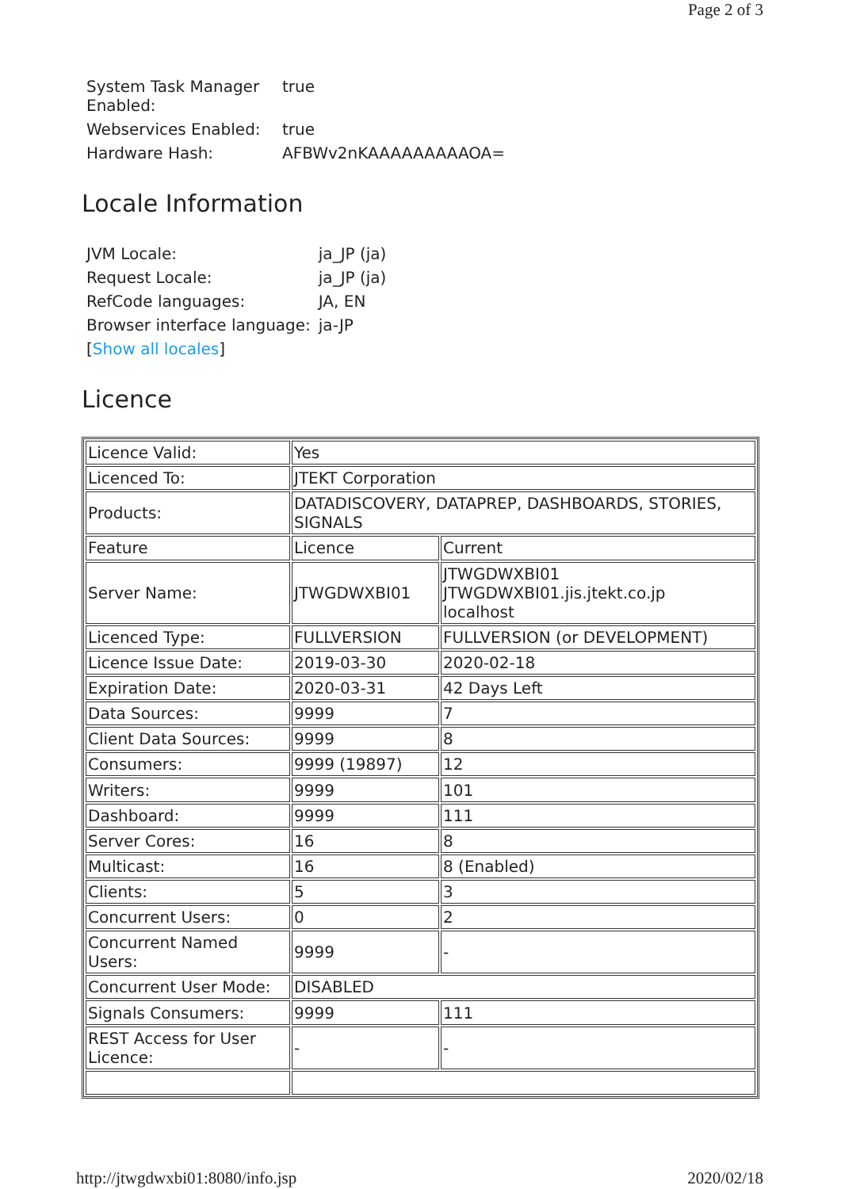Page 2 of 3
| System Task Manager Enabled: | true |
| Webservices Enabled: | true |
| Hardware Hash: | AFBWv2nKAAAAAAAAAOA= |
Locale Information
| JVM Locale: | ja_JP (ja) |
| Request Locale: | ja_JP (ja) |
| RefCode languages: | JA, EN |
| Browser interface language: | ja-JP |
| [ Show all locales ] | |
Licence
| Licence Valid: | Yes | |
| Licenced To: | JTEKT Corporation | |
| Products: | DATADISCOVERY, DATAPREP, DASHBOARDS, STORIES, SIGNALS | |
| Feature | Licence | Current |
| Server Name: | JTWGDWXBI01 | JTWGDWXBI01 JTWGDWXBI01.jis.jtekt.co.jp localhost |
| Licenced Type: | FULLVERSION | FULLVERSION (or DEVELOPMENT) |
| Licence Issue Date: | 2019-03-30 | 2020-02-18 |
| Expiration Date: | 2020-03-31 | 42 Days Left |
| Data Sources: | 9999 | 7 |
| Client Data Sources: | 9999 | 8 |
| Consumers: | 9999 (19897) | 12 |
| Writers: | 9999 | 101 |
| Dashboard: | 9999 | 111 |
| Server Cores: | 16 | 8 |
| Multicast: | 16 | 8 (Enabled) |
| Clients: | 5 | 3 |
| Concurrent Users: | 0 | 2 |
| Concurrent Named Users: | 9999 | - |
| Concurrent User Mode: | DISABLED | |
| Signals Consumers: | 9999 | 111 |
| REST Access for User Licence: | - | - |
http://jtwgdwxbi01:8080/info.jsp 2020/02/18